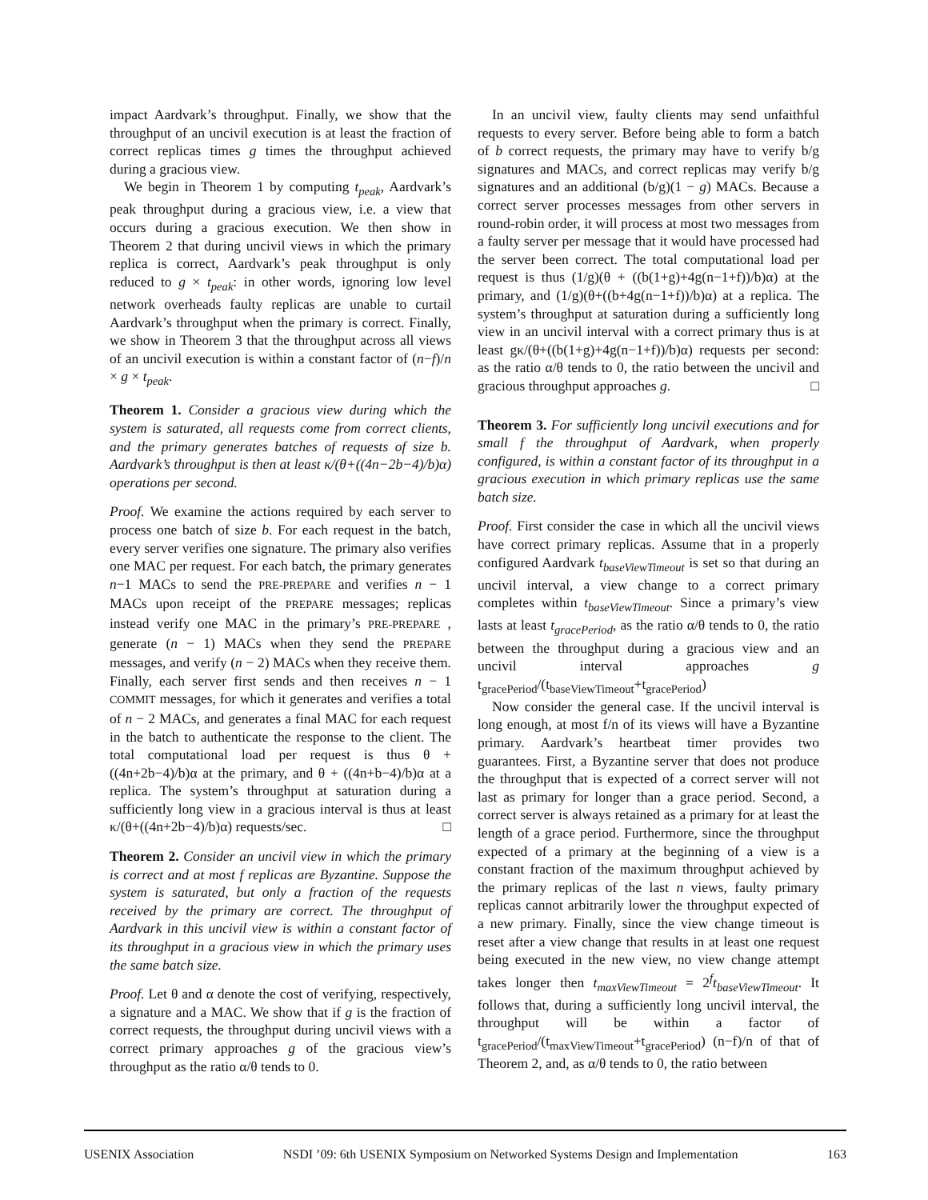impact Aardvark’s throughput. Finally, we show that the throughput of an uncivil execution is at least the fraction of correct replicas times g times the throughput achieved during a gracious view.
We begin in Theorem 1 by computing t<sub>peak</sub>, Aardvark’s peak throughput during a gracious view, i.e. a view that occurs during a gracious execution. We then show in Theorem 2 that during uncivil views in which the primary replica is correct, Aardvark’s peak throughput is only reduced to g × t<sub>peak</sub>: in other words, ignoring low level network overheads faulty replicas are unable to curtail Aardvark’s throughput when the primary is correct. Finally, we show in Theorem 3 that the throughput across all views of an uncivil execution is within a constant factor of (n−f)/n × g × t<sub>peak</sub>.
Theorem 1. Consider a gracious view during which the system is saturated, all requests come from correct clients, and the primary generates batches of requests of size b. Aardvark’s throughput is then at least κ/(θ+((4n−2b−4)/b)α) operations per second.
Proof. We examine the actions required by each server to process one batch of size b. For each request in the batch, every server verifies one signature. The primary also verifies one MAC per request. For each batch, the primary generates n−1 MACs to send the PRE-PREPARE and verifies n − 1 MACs upon receipt of the PREPARE messages; replicas instead verify one MAC in the primary’s PRE-PREPARE , generate (n − 1) MACs when they send the PREPARE messages, and verify (n − 2) MACs when they receive them. Finally, each server first sends and then receives n − 1 COMMIT messages, for which it generates and verifies a total of n − 2 MACs, and generates a final MAC for each request in the batch to authenticate the response to the client. The total computational load per request is thus θ + ((4n+2b−4)/b)α at the primary, and θ + ((4n+b−4)/b)α at a replica. The system’s throughput at saturation during a sufficiently long view in a gracious interval is thus at least κ/(θ+((4n+2b−4)/b)α) requests/sec. □
Theorem 2. Consider an uncivil view in which the primary is correct and at most f replicas are Byzantine. Suppose the system is saturated, but only a fraction of the requests received by the primary are correct. The throughput of Aardvark in this uncivil view is within a constant factor of its throughput in a gracious view in which the primary uses the same batch size.
Proof. Let θ and α denote the cost of verifying, respectively, a signature and a MAC. We show that if g is the fraction of correct requests, the throughput during uncivil views with a correct primary approaches g of the gracious view’s throughput as the ratio α/θ tends to 0.
In an uncivil view, faulty clients may send unfaithful requests to every server. Before being able to form a batch of b correct requests, the primary may have to verify b/g signatures and MACs, and correct replicas may verify b/g signatures and an additional (b/g)(1 − g) MACs. Because a correct server processes messages from other servers in round-robin order, it will process at most two messages from a faulty server per message that it would have processed had the server been correct. The total computational load per request is thus (1/g)(θ + ((b(1+g)+4g(n−1+f))/b)α) at the primary, and (1/g)(θ+((b+4g(n−1+f))/b)α) at a replica. The system’s throughput at saturation during a sufficiently long view in an uncivil interval with a correct primary thus is at least gκ/(θ+((b(1+g)+4g(n−1+f))/b)α) requests per second: as the ratio α/θ tends to 0, the ratio between the uncivil and gracious throughput approaches g. □
Theorem 3. For sufficiently long uncivil executions and for small f the throughput of Aardvark, when properly configured, is within a constant factor of its throughput in a gracious execution in which primary replicas use the same batch size.
Proof. First consider the case in which all the uncivil views have correct primary replicas. Assume that in a properly configured Aardvark t<sub>baseViewTimeout</sub> is set so that during an uncivil interval, a view change to a correct primary completes within t<sub>baseViewTimeout</sub>. Since a primary’s view lasts at least t<sub>gracePeriod</sub>, as the ratio α/θ tends to 0, the ratio between the throughput during a gracious view and an uncivil interval approaches g t<sub>gracePeriod</sub>/(t<sub>baseViewTimeout</sub>+t<sub>gracePeriod</sub>)
Now consider the general case. If the uncivil interval is long enough, at most f/n of its views will have a Byzantine primary. Aardvark’s heartbeat timer provides two guarantees. First, a Byzantine server that does not produce the throughput that is expected of a correct server will not last as primary for longer than a grace period. Second, a correct server is always retained as a primary for at least the length of a grace period. Furthermore, since the throughput expected of a primary at the beginning of a view is a constant fraction of the maximum throughput achieved by the primary replicas of the last n views, faulty primary replicas cannot arbitrarily lower the throughput expected of a new primary. Finally, since the view change timeout is reset after a view change that results in at least one request being executed in the new view, no view change attempt takes longer then t<sub>maxViewTimeout</sub> = 2<sup>f</sup>t<sub>baseViewTimeout</sub>. It follows that, during a sufficiently long uncivil interval, the throughput will be within a factor of t<sub>gracePeriod</sub>/(t<sub>maxViewTimeout</sub>+t<sub>gracePeriod</sub>) (n−f)/n of that of Theorem 2, and, as α/θ tends to 0, the ratio between
USENIX Association NSDI ’09: 6th USENIX Symposium on Networked Systems Design and Implementation 163